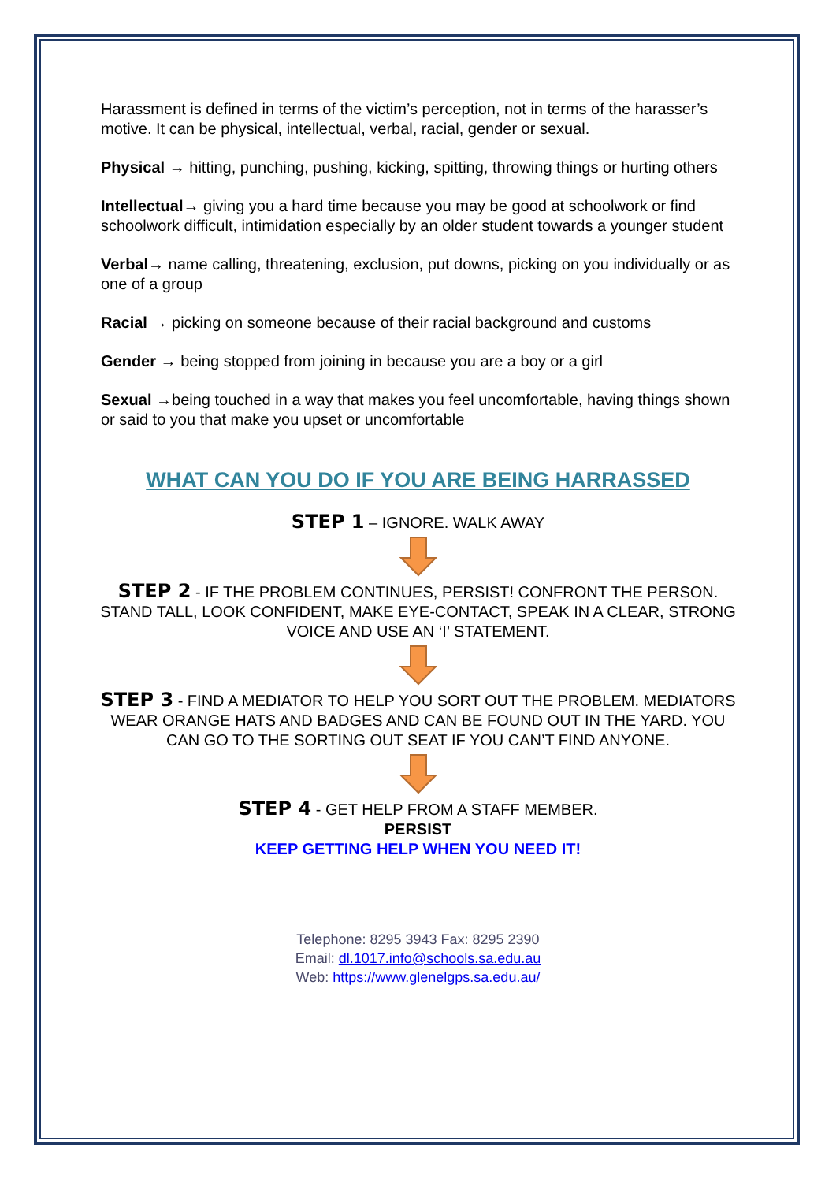Harassment is defined in terms of the victim’s perception, not in terms of the harasser’s motive. It can be physical, intellectual, verbal, racial, gender or sexual.
Physical → hitting, punching, pushing, kicking, spitting, throwing things or hurting others
Intellectual→ giving you a hard time because you may be good at schoolwork or find schoolwork difficult, intimidation especially by an older student towards a younger student
Verbal→ name calling, threatening, exclusion, put downs, picking on you individually or as one of a group
Racial → picking on someone because of their racial background and customs
Gender → being stopped from joining in because you are a boy or a girl
Sexual →being touched in a way that makes you feel uncomfortable, having things shown or said to you that make you upset or uncomfortable
WHAT CAN YOU DO IF YOU ARE BEING HARRASSED
STEP 1 – IGNORE. WALK AWAY
STEP 2 - IF THE PROBLEM CONTINUES, PERSIST! CONFRONT THE PERSON. STAND TALL, LOOK CONFIDENT, MAKE EYE-CONTACT, SPEAK IN A CLEAR, STRONG VOICE AND USE AN ‘I’ STATEMENT.
STEP 3 - FIND A MEDIATOR TO HELP YOU SORT OUT THE PROBLEM. MEDIATORS WEAR ORANGE HATS AND BADGES AND CAN BE FOUND OUT IN THE YARD. YOU CAN GO TO THE SORTING OUT SEAT IF YOU CAN’T FIND ANYONE.
STEP 4 - GET HELP FROM A STAFF MEMBER.
PERSIST
KEEP GETTING HELP WHEN YOU NEED IT!
Telephone: 8295 3943 Fax: 8295 2390
Email: dl.1017.info@schools.sa.edu.au
Web: https://www.glenelgps.sa.edu.au/